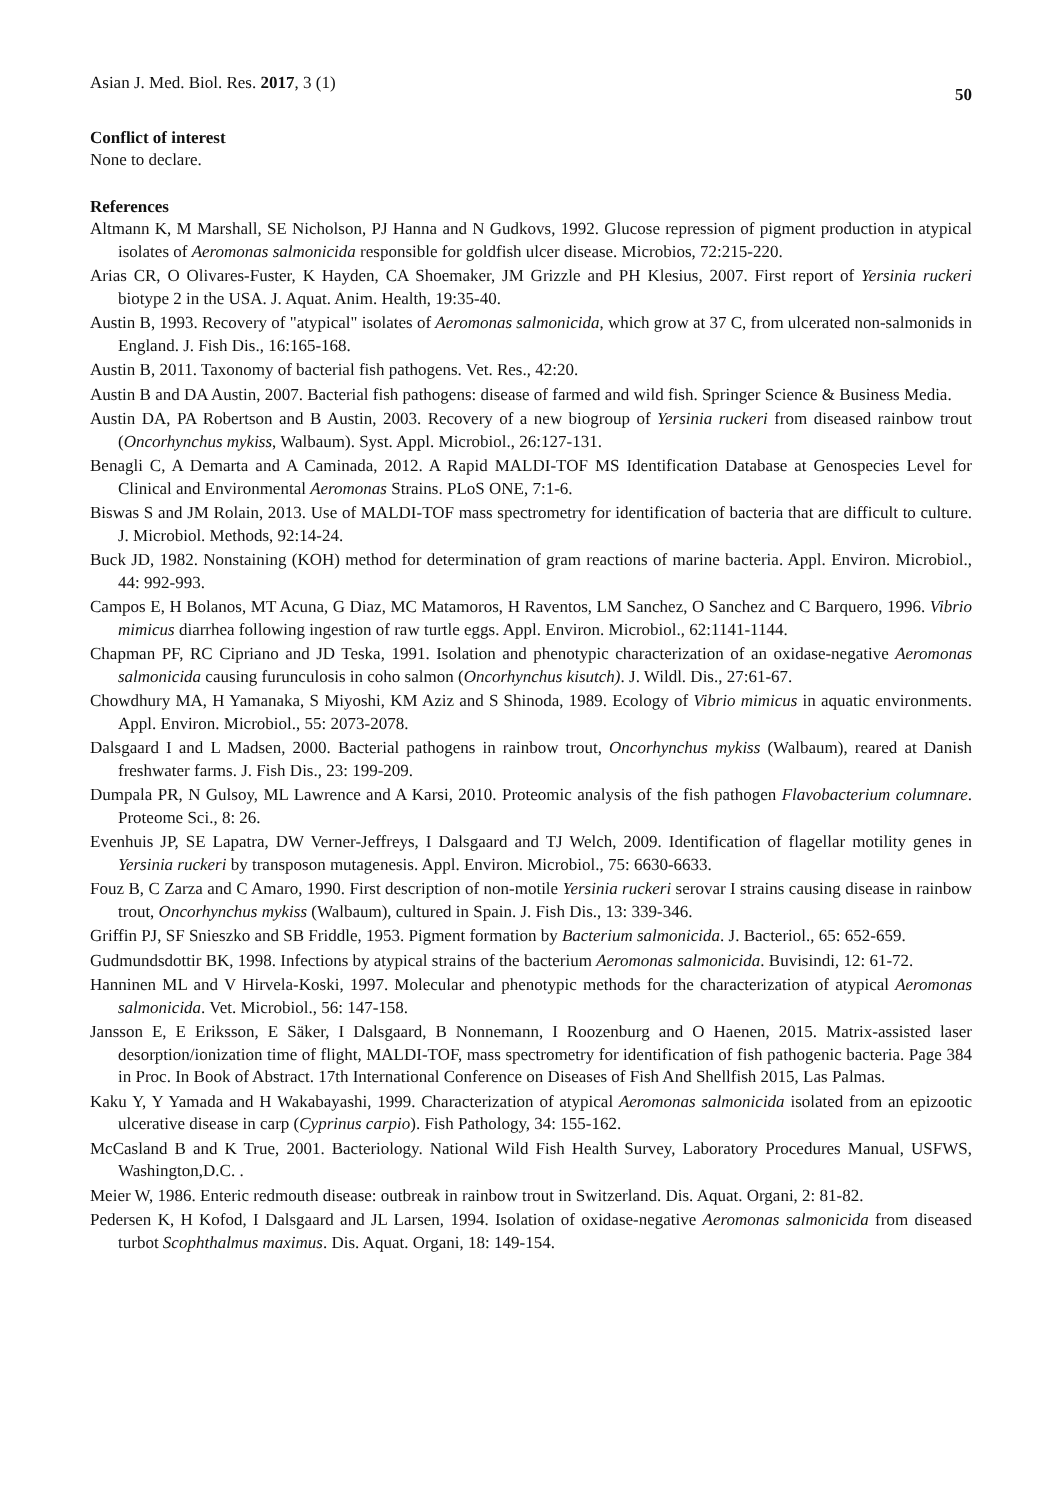Asian J. Med. Biol. Res. 2017, 3 (1) 50
Conflict of interest
None to declare.
References
Altmann K, M Marshall, SE Nicholson, PJ Hanna and N Gudkovs, 1992. Glucose repression of pigment production in atypical isolates of Aeromonas salmonicida responsible for goldfish ulcer disease. Microbios, 72:215-220.
Arias CR, O Olivares-Fuster, K Hayden, CA Shoemaker, JM Grizzle and PH Klesius, 2007. First report of Yersinia ruckeri biotype 2 in the USA. J. Aquat. Anim. Health, 19:35-40.
Austin B, 1993. Recovery of "atypical" isolates of Aeromonas salmonicida, which grow at 37 C, from ulcerated non-salmonids in England. J. Fish Dis., 16:165-168.
Austin B, 2011. Taxonomy of bacterial fish pathogens. Vet. Res., 42:20.
Austin B and DA Austin, 2007. Bacterial fish pathogens: disease of farmed and wild fish. Springer Science & Business Media.
Austin DA, PA Robertson and B Austin, 2003. Recovery of a new biogroup of Yersinia ruckeri from diseased rainbow trout (Oncorhynchus mykiss, Walbaum). Syst. Appl. Microbiol., 26:127-131.
Benagli C, A Demarta and A Caminada, 2012. A Rapid MALDI-TOF MS Identification Database at Genospecies Level for Clinical and Environmental Aeromonas Strains. PLoS ONE, 7:1-6.
Biswas S and JM Rolain, 2013. Use of MALDI-TOF mass spectrometry for identification of bacteria that are difficult to culture. J. Microbiol. Methods, 92:14-24.
Buck JD, 1982. Nonstaining (KOH) method for determination of gram reactions of marine bacteria. Appl. Environ. Microbiol., 44: 992-993.
Campos E, H Bolanos, MT Acuna, G Diaz, MC Matamoros, H Raventos, LM Sanchez, O Sanchez and C Barquero, 1996. Vibrio mimicus diarrhea following ingestion of raw turtle eggs. Appl. Environ. Microbiol., 62:1141-1144.
Chapman PF, RC Cipriano and JD Teska, 1991. Isolation and phenotypic characterization of an oxidase-negative Aeromonas salmonicida causing furunculosis in coho salmon (Oncorhynchus kisutch). J. Wildl. Dis., 27:61-67.
Chowdhury MA, H Yamanaka, S Miyoshi, KM Aziz and S Shinoda, 1989. Ecology of Vibrio mimicus in aquatic environments. Appl. Environ. Microbiol., 55: 2073-2078.
Dalsgaard I and L Madsen, 2000. Bacterial pathogens in rainbow trout, Oncorhynchus mykiss (Walbaum), reared at Danish freshwater farms. J. Fish Dis., 23: 199-209.
Dumpala PR, N Gulsoy, ML Lawrence and A Karsi, 2010. Proteomic analysis of the fish pathogen Flavobacterium columnare. Proteome Sci., 8: 26.
Evenhuis JP, SE Lapatra, DW Verner-Jeffreys, I Dalsgaard and TJ Welch, 2009. Identification of flagellar motility genes in Yersinia ruckeri by transposon mutagenesis. Appl. Environ. Microbiol., 75: 6630-6633.
Fouz B, C Zarza and C Amaro, 1990. First description of non-motile Yersinia ruckeri serovar I strains causing disease in rainbow trout, Oncorhynchus mykiss (Walbaum), cultured in Spain. J. Fish Dis., 13: 339-346.
Griffin PJ, SF Snieszko and SB Friddle, 1953. Pigment formation by Bacterium salmonicida. J. Bacteriol., 65: 652-659.
Gudmundsdottir BK, 1998. Infections by atypical strains of the bacterium Aeromonas salmonicida. Buvisindi, 12: 61-72.
Hanninen ML and V Hirvela-Koski, 1997. Molecular and phenotypic methods for the characterization of atypical Aeromonas salmonicida. Vet. Microbiol., 56: 147-158.
Jansson E, E Eriksson, E Säker, I Dalsgaard, B Nonnemann, I Roozenburg and O Haenen, 2015. Matrix-assisted laser desorption/ionization time of flight, MALDI-TOF, mass spectrometry for identification of fish pathogenic bacteria. Page 384 in Proc. In Book of Abstract. 17th International Conference on Diseases of Fish And Shellfish 2015, Las Palmas.
Kaku Y, Y Yamada and H Wakabayashi, 1999. Characterization of atypical Aeromonas salmonicida isolated from an epizootic ulcerative disease in carp (Cyprinus carpio). Fish Pathology, 34: 155-162.
McCasland B and K True, 2001. Bacteriology. National Wild Fish Health Survey, Laboratory Procedures Manual, USFWS, Washington,D.C. .
Meier W, 1986. Enteric redmouth disease: outbreak in rainbow trout in Switzerland. Dis. Aquat. Organi, 2: 81-82.
Pedersen K, H Kofod, I Dalsgaard and JL Larsen, 1994. Isolation of oxidase-negative Aeromonas salmonicida from diseased turbot Scophthalmus maximus. Dis. Aquat. Organi, 18: 149-154.